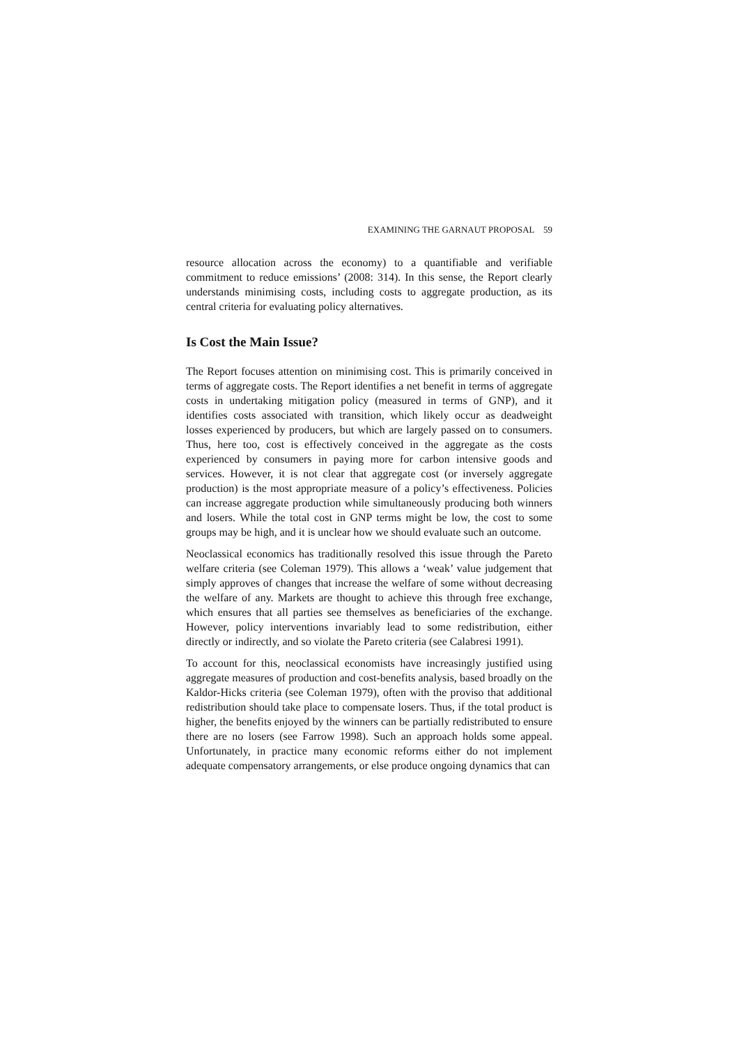EXAMINING THE GARNAUT PROPOSAL 59
resource allocation across the economy) to a quantifiable and verifiable commitment to reduce emissions’ (2008: 314). In this sense, the Report clearly understands minimising costs, including costs to aggregate production, as its central criteria for evaluating policy alternatives.
Is Cost the Main Issue?
The Report focuses attention on minimising cost. This is primarily conceived in terms of aggregate costs. The Report identifies a net benefit in terms of aggregate costs in undertaking mitigation policy (measured in terms of GNP), and it identifies costs associated with transition, which likely occur as deadweight losses experienced by producers, but which are largely passed on to consumers. Thus, here too, cost is effectively conceived in the aggregate as the costs experienced by consumers in paying more for carbon intensive goods and services. However, it is not clear that aggregate cost (or inversely aggregate production) is the most appropriate measure of a policy’s effectiveness. Policies can increase aggregate production while simultaneously producing both winners and losers. While the total cost in GNP terms might be low, the cost to some groups may be high, and it is unclear how we should evaluate such an outcome.
Neoclassical economics has traditionally resolved this issue through the Pareto welfare criteria (see Coleman 1979). This allows a ‘weak’ value judgement that simply approves of changes that increase the welfare of some without decreasing the welfare of any. Markets are thought to achieve this through free exchange, which ensures that all parties see themselves as beneficiaries of the exchange. However, policy interventions invariably lead to some redistribution, either directly or indirectly, and so violate the Pareto criteria (see Calabresi 1991).
To account for this, neoclassical economists have increasingly justified using aggregate measures of production and cost-benefits analysis, based broadly on the Kaldor-Hicks criteria (see Coleman 1979), often with the proviso that additional redistribution should take place to compensate losers. Thus, if the total product is higher, the benefits enjoyed by the winners can be partially redistributed to ensure there are no losers (see Farrow 1998). Such an approach holds some appeal. Unfortunately, in practice many economic reforms either do not implement adequate compensatory arrangements, or else produce ongoing dynamics that can